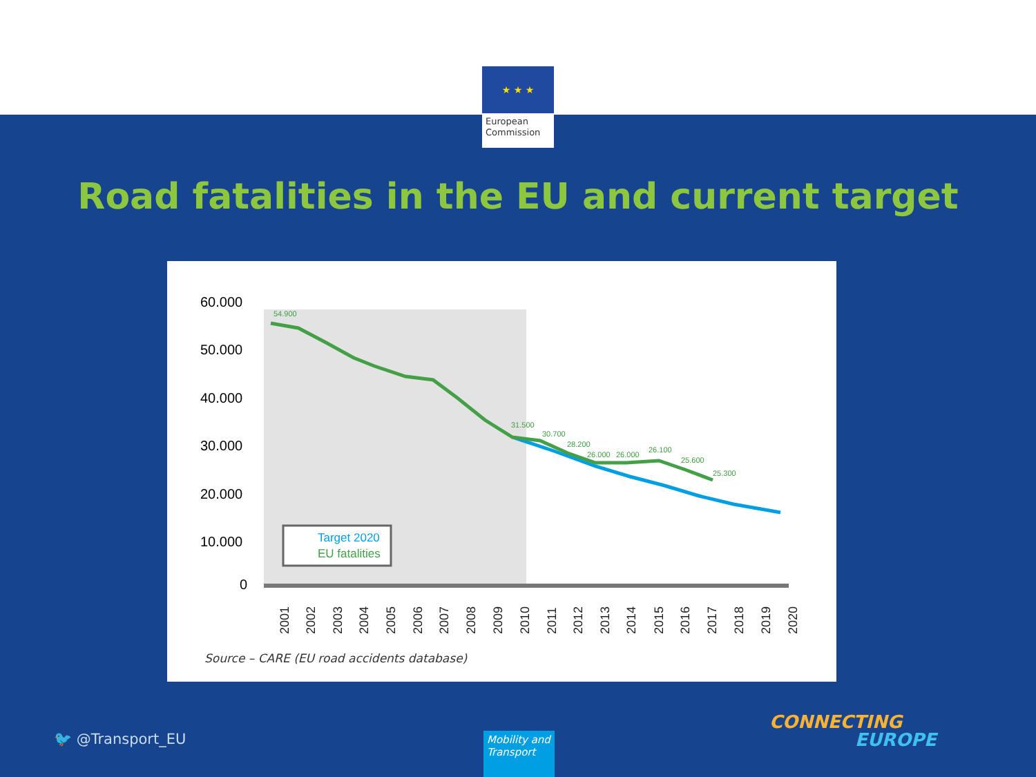★ ★ ★
European Commission
Road fatalities in the EU and current target
60.000
50.000
40.000
30.000
20.000
10.000
0
54.900
31.500
30.700
28.200
26.000
26.000
26.100
25.600
25.300
Target 2020
EU fatalities
2001
2002
2003
2004
2005
2006
2007
2008
2009
2010
2011
2012
2013
2014
2015
2016
2017
2018
2019
2020
Source – CARE (EU road accidents database)
🐦 @Transport_EU
Mobility and Transport
CONNECTING
EUROPE